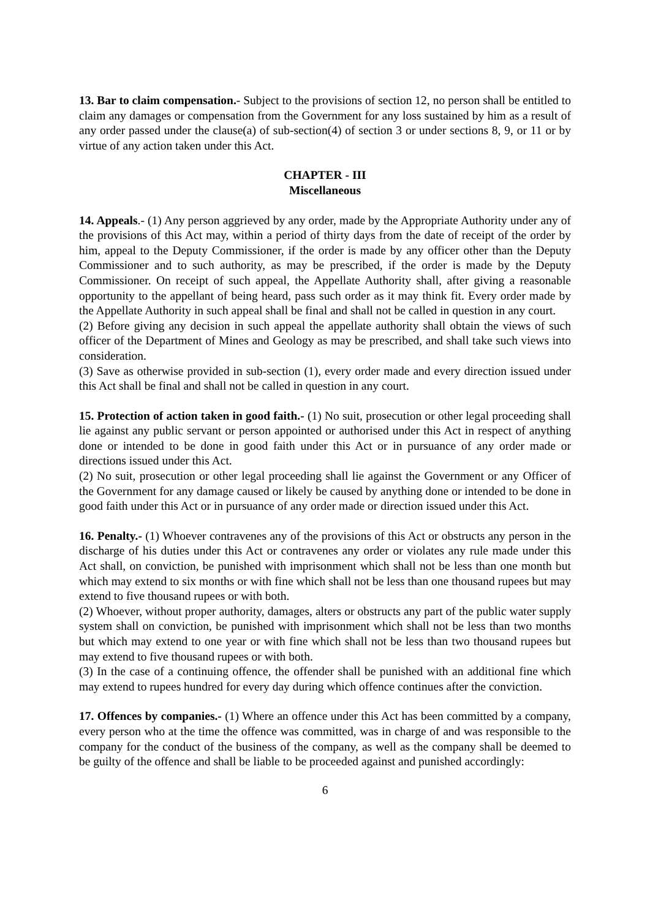13. Bar to claim compensation.- Subject to the provisions of section 12, no person shall be entitled to claim any damages or compensation from the Government for any loss sustained by him as a result of any order passed under the clause(a) of sub-section(4) of section 3 or under sections 8, 9, or 11 or by virtue of any action taken under this Act.
CHAPTER - III
Miscellaneous
14. Appeals.- (1) Any person aggrieved by any order, made by the Appropriate Authority under any of the provisions of this Act may, within a period of thirty days from the date of receipt of the order by him, appeal to the Deputy Commissioner, if the order is made by any officer other than the Deputy Commissioner and to such authority, as may be prescribed, if the order is made by the Deputy Commissioner. On receipt of such appeal, the Appellate Authority shall, after giving a reasonable opportunity to the appellant of being heard, pass such order as it may think fit. Every order made by the Appellate Authority in such appeal shall be final and shall not be called in question in any court.
(2) Before giving any decision in such appeal the appellate authority shall obtain the views of such officer of the Department of Mines and Geology as may be prescribed, and shall take such views into consideration.
(3) Save as otherwise provided in sub-section (1), every order made and every direction issued under this Act shall be final and shall not be called in question in any court.
15. Protection of action taken in good faith.- (1) No suit, prosecution or other legal proceeding shall lie against any public servant or person appointed or authorised under this Act in respect of anything done or intended to be done in good faith under this Act or in pursuance of any order made or directions issued under this Act.
(2) No suit, prosecution or other legal proceeding shall lie against the Government or any Officer of the Government for any damage caused or likely be caused by anything done or intended to be done in good faith under this Act or in pursuance of any order made or direction issued under this Act.
16. Penalty.- (1) Whoever contravenes any of the provisions of this Act or obstructs any person in the discharge of his duties under this Act or contravenes any order or violates any rule made under this Act shall, on conviction, be punished with imprisonment which shall not be less than one month but which may extend to six months or with fine which shall not be less than one thousand rupees but may extend to five thousand rupees or with both.
(2) Whoever, without proper authority, damages, alters or obstructs any part of the public water supply system shall on conviction, be punished with imprisonment which shall not be less than two months but which may extend to one year or with fine which shall not be less than two thousand rupees but may extend to five thousand rupees or with both.
(3) In the case of a continuing offence, the offender shall be punished with an additional fine which may extend to rupees hundred for every day during which offence continues after the conviction.
17. Offences by companies.- (1) Where an offence under this Act has been committed by a company, every person who at the time the offence was committed, was in charge of and was responsible to the company for the conduct of the business of the company, as well as the company shall be deemed to be guilty of the offence and shall be liable to be proceeded against and punished accordingly:
6